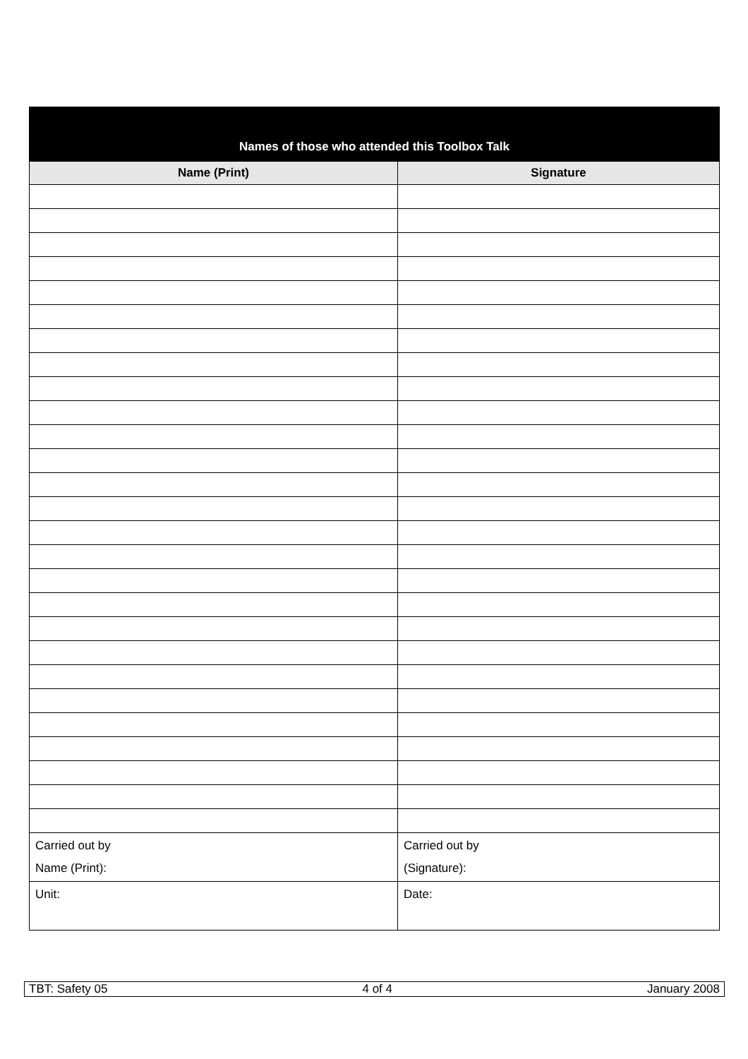| Names of those who attended this Toolbox Talk | |
| --- | --- |
| Name (Print) | Signature |
| Carried out by Name (Print): | Carried out by (Signature): |
| Unit: | Date: |
TBT: Safety 05 4 of 4 January 2008